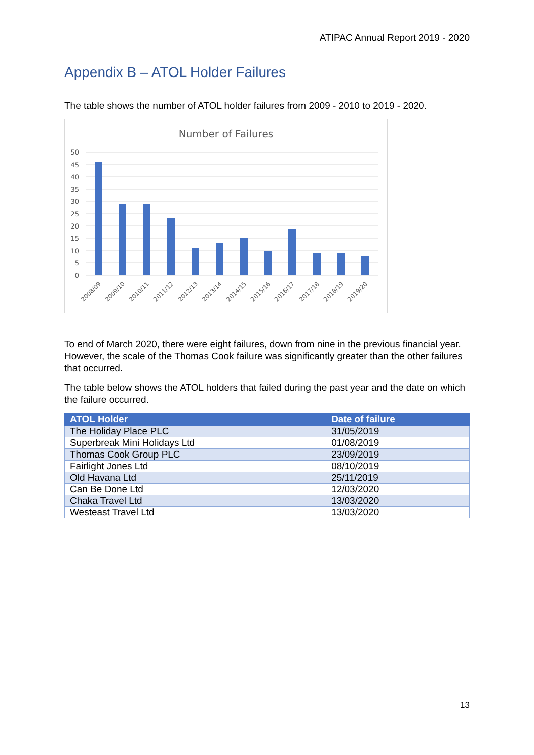ATIPAC Annual Report 2019 - 2020
Appendix B – ATOL Holder Failures
The table shows the number of ATOL holder failures from 2009 - 2010 to 2019 - 2020.
Number of Failures
50
45
40
35
30
25
20
15
10
5
0
2008/09
2009/10
2010/11
2011/12
2012/13
2013/14
2014/15
2015/16
2016/17
2017/18
2018/19
2019/20
To end of March 2020, there were eight failures, down from nine in the previous financial year. However, the scale of the Thomas Cook failure was significantly greater than the other failures that occurred.
The table below shows the ATOL holders that failed during the past year and the date on which the failure occurred.
| ATOL Holder | Date of failure |
| --- | --- |
| The Holiday Place PLC | 31/05/2019 |
| Superbreak Mini Holidays Ltd | 01/08/2019 |
| Thomas Cook Group PLC | 23/09/2019 |
| Fairlight Jones Ltd | 08/10/2019 |
| Old Havana Ltd | 25/11/2019 |
| Can Be Done Ltd | 12/03/2020 |
| Chaka Travel Ltd | 13/03/2020 |
| Westeast Travel Ltd | 13/03/2020 |
13